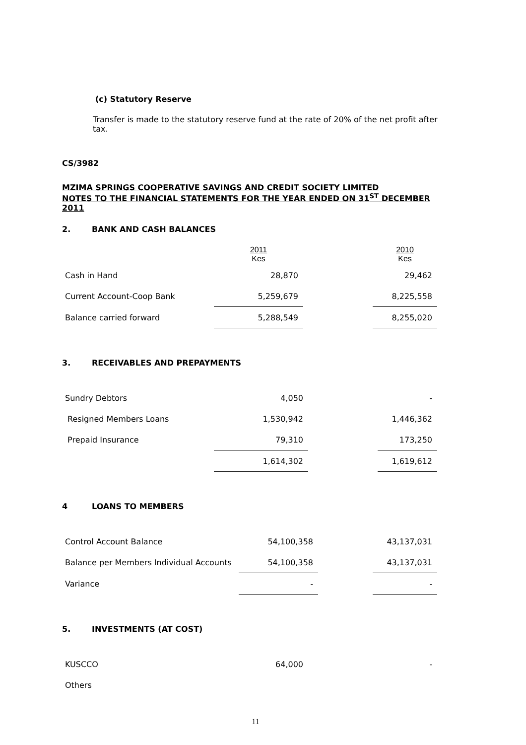(c) Statutory Reserve
Transfer is made to the statutory reserve fund at the rate of 20% of the net profit after tax.
CS/3982
MZIMA SPRINGS COOPERATIVE SAVINGS AND CREDIT SOCIETY LIMITED
NOTES TO THE FINANCIAL STATEMENTS FOR THE YEAR ENDED ON 31<sup>ST</sup> DECEMBER 2011
2. BANK AND CASH BALANCES
| | 2011 Kes | | 2010 Kes |
| Cash in Hand | 28,870 | | 29,462 |
| Current Account-Coop Bank | 5,259,679 | | 8,225,558 |
| Balance carried forward | 5,288,549 | | 8,255,020 |
3. RECEIVABLES AND PREPAYMENTS
| Sundry Debtors | 4,050 | | - |
| Resigned Members Loans | 1,530,942 | | 1,446,362 |
| Prepaid Insurance | 79,310 | | 173,250 |
| | 1,614,302 | | 1,619,612 |
4 LOANS TO MEMBERS
| Control Account Balance | 54,100,358 | | 43,137,031 |
| Balance per Members Individual Accounts | 54,100,358 | | 43,137,031 |
| Variance | - | | - |
5. INVESTMENTS (AT COST)
| KUSCCO | 64,000 | | - |
| Others | | | |
11